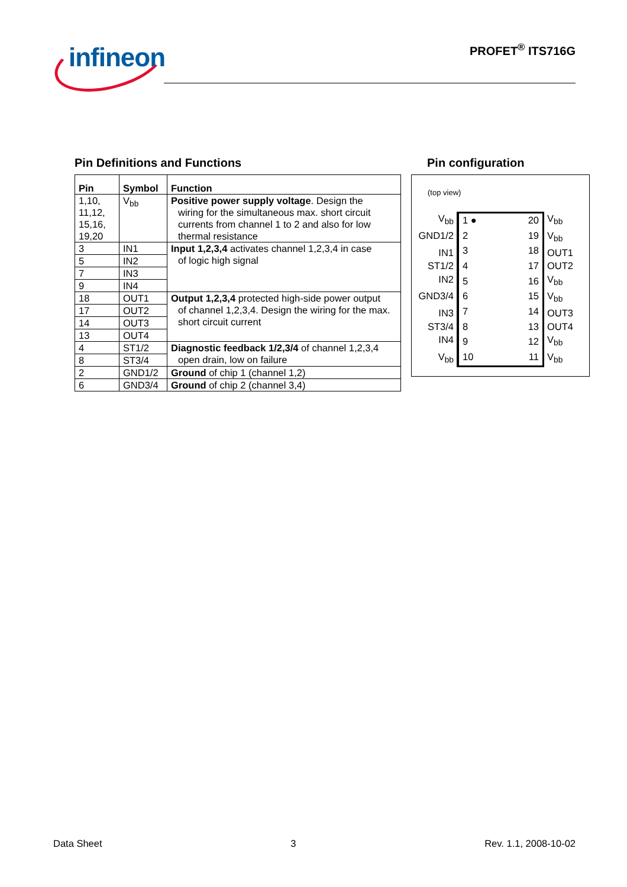infineon
PROFET<sup>®</sup> ITS716G
Pin Definitions and Functions
| Pin | Symbol | Function |
| --- | --- | --- |
| 1,10, 11,12, 15,16, 19,20 | V<sub>bb</sub> | Positive power supply voltage . Design the wiring for the simultaneous max. short circuit currents from channel 1 to 2 and also for low thermal resistance |
| 3 | IN1 | Input 1,2,3,4 activates channel 1,2,3,4 in case of logic high signal |
| 5 | IN2 | |
| 7 | IN3 | |
| 9 | IN4 | |
| 18 | OUT1 | Output 1,2,3,4 protected high-side power output of channel 1,2,3,4. Design the wiring for the max. short circuit current |
| 17 | OUT2 | |
| 14 | OUT3 | |
| 13 | OUT4 | |
| 4 | ST1/2 | Diagnostic feedback 1/2,3/4 of channel 1,2,3,4 open drain, low on failure |
| 8 | ST3/4 | |
| 2 | GND1/2 | Ground of chip 1 (channel 1,2) |
| 6 | GND3/4 | Ground of chip 2 (channel 3,4) |
Pin configuration
(top view)
V<sub>bb</sub>
1 ●
20
2
19
3
18
4
17
5
16
6
15
7
14
8
13
9
12
10
11
V<sub>bb</sub>
GND1/2
V<sub>bb</sub>
IN1
OUT1
ST1/2
OUT2
IN2
V<sub>bb</sub>
GND3/4
V<sub>bb</sub>
IN3
OUT3
ST3/4
OUT4
IN4
V<sub>bb</sub>
V<sub>bb</sub>
V<sub>bb</sub>
Data Sheet 3 Rev. 1.1, 2008-10-02